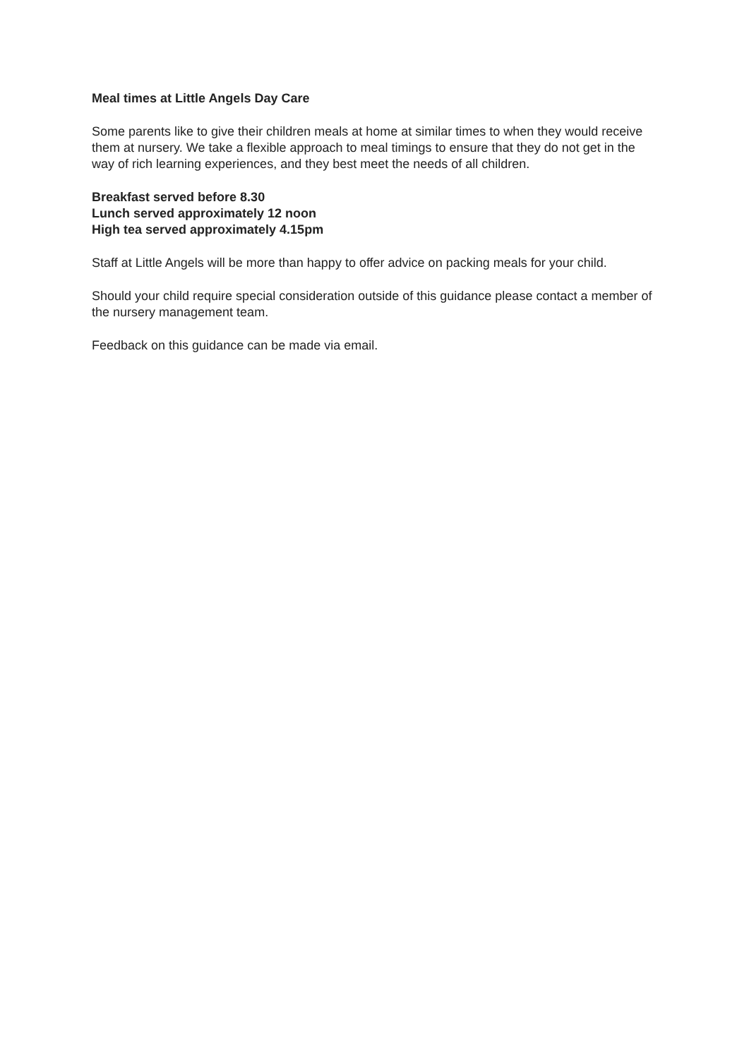Meal times at Little Angels Day Care
Some parents like to give their children meals at home at similar times to when they would receive them at nursery. We take a flexible approach to meal timings to ensure that they do not get in the way of rich learning experiences, and they best meet the needs of all children.
Breakfast served before 8.30
Lunch served approximately 12 noon
High tea served approximately 4.15pm
Staff at Little Angels will be more than happy to offer advice on packing meals for your child.
Should your child require special consideration outside of this guidance please contact a member of the nursery management team.
Feedback on this guidance can be made via email.